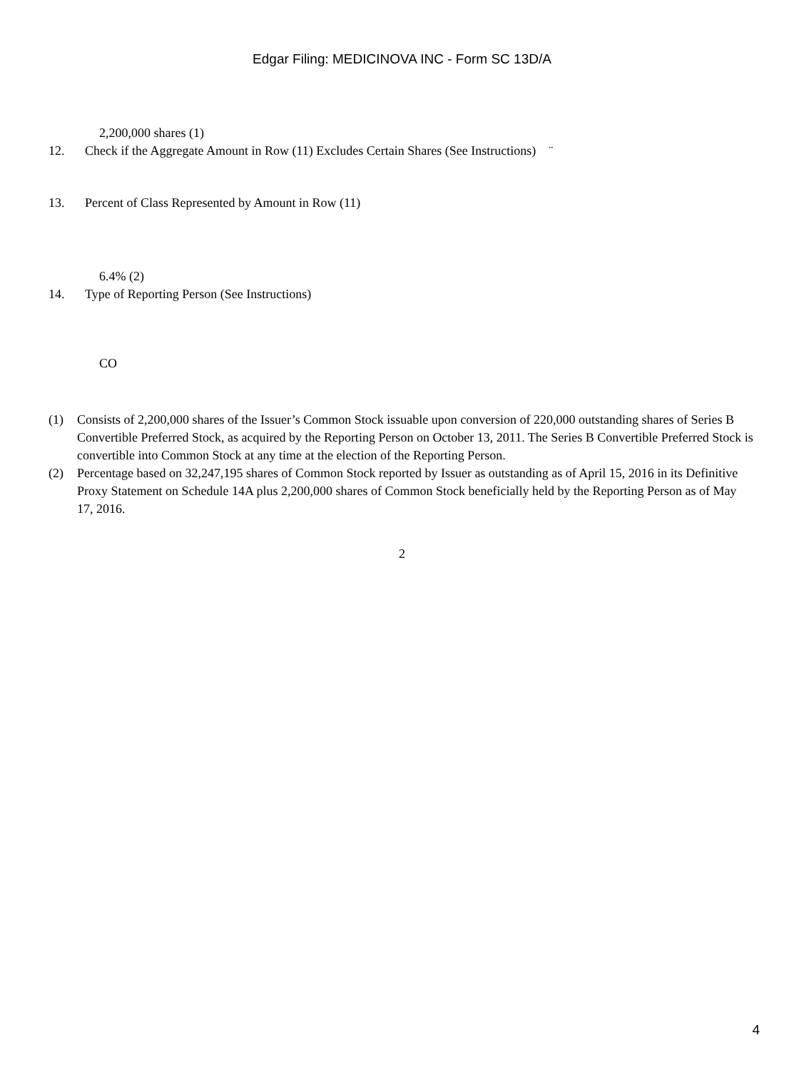Edgar Filing: MEDICINOVA INC - Form SC 13D/A
2,200,000 shares (1)
12. Check if the Aggregate Amount in Row (11) Excludes Certain Shares (See Instructions) ¨
13. Percent of Class Represented by Amount in Row (11)
6.4% (2)
14. Type of Reporting Person (See Instructions)
CO
(1) Consists of 2,200,000 shares of the Issuer’s Common Stock issuable upon conversion of 220,000 outstanding shares of Series B Convertible Preferred Stock, as acquired by the Reporting Person on October 13, 2011. The Series B Convertible Preferred Stock is convertible into Common Stock at any time at the election of the Reporting Person.
(2) Percentage based on 32,247,195 shares of Common Stock reported by Issuer as outstanding as of April 15, 2016 in its Definitive Proxy Statement on Schedule 14A plus 2,200,000 shares of Common Stock beneficially held by the Reporting Person as of May 17, 2016.
2
4